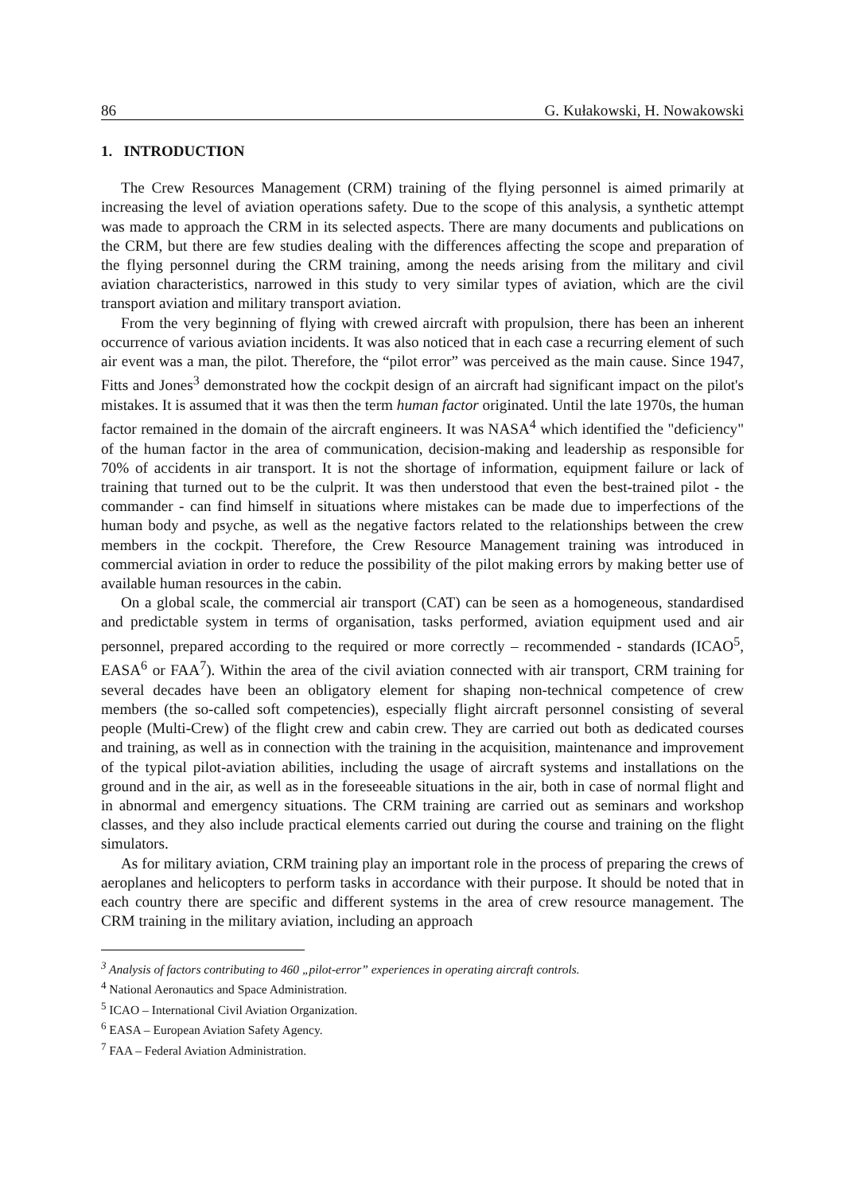86 G. Kułakowski, H. Nowakowski
1. INTRODUCTION
The Crew Resources Management (CRM) training of the flying personnel is aimed primarily at increasing the level of aviation operations safety. Due to the scope of this analysis, a synthetic attempt was made to approach the CRM in its selected aspects. There are many documents and publications on the CRM, but there are few studies dealing with the differences affecting the scope and preparation of the flying personnel during the CRM training, among the needs arising from the military and civil aviation characteristics, narrowed in this study to very similar types of aviation, which are the civil transport aviation and military transport aviation.
From the very beginning of flying with crewed aircraft with propulsion, there has been an inherent occurrence of various aviation incidents. It was also noticed that in each case a recurring element of such air event was a man, the pilot. Therefore, the “pilot error” was perceived as the main cause. Since 1947, Fitts and Jones<sup>3</sup> demonstrated how the cockpit design of an aircraft had significant impact on the pilot's mistakes. It is assumed that it was then the term human factor originated. Until the late 1970s, the human factor remained in the domain of the aircraft engineers. It was NASA<sup>4</sup> which identified the "deficiency" of the human factor in the area of communication, decision-making and leadership as responsible for 70% of accidents in air transport. It is not the shortage of information, equipment failure or lack of training that turned out to be the culprit. It was then understood that even the best-trained pilot - the commander - can find himself in situations where mistakes can be made due to imperfections of the human body and psyche, as well as the negative factors related to the relationships between the crew members in the cockpit. Therefore, the Crew Resource Management training was introduced in commercial aviation in order to reduce the possibility of the pilot making errors by making better use of available human resources in the cabin.
On a global scale, the commercial air transport (CAT) can be seen as a homogeneous, standardised and predictable system in terms of organisation, tasks performed, aviation equipment used and air personnel, prepared according to the required or more correctly – recommended - standards (ICAO<sup>5</sup>, EASA<sup>6</sup> or FAA<sup>7</sup>). Within the area of the civil aviation connected with air transport, CRM training for several decades have been an obligatory element for shaping non-technical competence of crew members (the so-called soft competencies), especially flight aircraft personnel consisting of several people (Multi-Crew) of the flight crew and cabin crew. They are carried out both as dedicated courses and training, as well as in connection with the training in the acquisition, maintenance and improvement of the typical pilot-aviation abilities, including the usage of aircraft systems and installations on the ground and in the air, as well as in the foreseeable situations in the air, both in case of normal flight and in abnormal and emergency situations. The CRM training are carried out as seminars and workshop classes, and they also include practical elements carried out during the course and training on the flight simulators.
As for military aviation, CRM training play an important role in the process of preparing the crews of aeroplanes and helicopters to perform tasks in accordance with their purpose. It should be noted that in each country there are specific and different systems in the area of crew resource management. The CRM training in the military aviation, including an approach
<sup>3</sup> Analysis of factors contributing to 460 „pilot-error” experiences in operating aircraft controls.
<sup>4</sup> National Aeronautics and Space Administration.
<sup>5</sup> ICAO – International Civil Aviation Organization.
<sup>6</sup> EASA – European Aviation Safety Agency.
<sup>7</sup> FAA – Federal Aviation Administration.